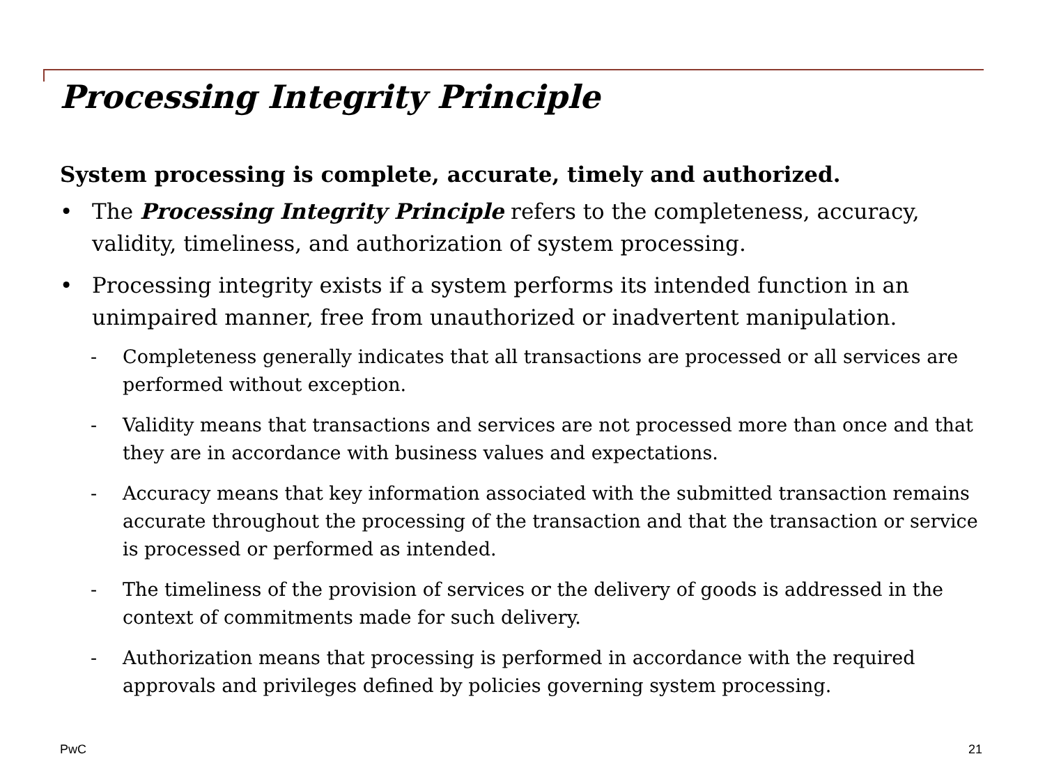Processing Integrity Principle
System processing is complete, accurate, timely and authorized.
• The Processing Integrity Principle refers to the completeness, accuracy, validity, timeliness, and authorization of system processing.
• Processing integrity exists if a system performs its intended function in an unimpaired manner, free from unauthorized or inadvertent manipulation.
- Completeness generally indicates that all transactions are processed or all services are performed without exception.
- Validity means that transactions and services are not processed more than once and that they are in accordance with business values and expectations.
- Accuracy means that key information associated with the submitted transaction remains accurate throughout the processing of the transaction and that the transaction or service is processed or performed as intended.
- The timeliness of the provision of services or the delivery of goods is addressed in the context of commitments made for such delivery.
- Authorization means that processing is performed in accordance with the required approvals and privileges defined by policies governing system processing.
PwC 21